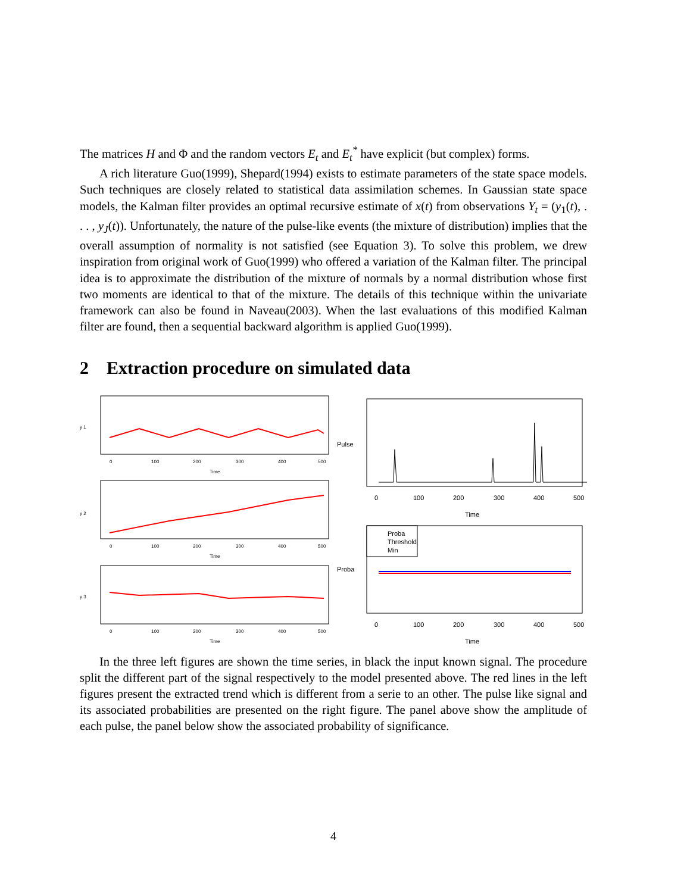The matrices H and Φ and the random vectors E<sub>t</sub> and E<sub>t</sub><sup>*</sup> have explicit (but complex) forms.
A rich literature Guo(1999), Shepard(1994) exists to estimate parameters of the state space models. Such techniques are closely related to statistical data assimilation schemes. In Gaussian state space models, the Kalman filter provides an optimal recursive estimate of x(t) from observations Y<sub>t</sub> = (y<sub>1</sub>(t), . . . , y<sub>J</sub>(t)). Unfortunately, the nature of the pulse-like events (the mixture of distribution) implies that the overall assumption of normality is not satisfied (see Equation 3). To solve this problem, we drew inspiration from original work of Guo(1999) who offered a variation of the Kalman filter. The principal idea is to approximate the distribution of the mixture of normals by a normal distribution whose first two moments are identical to that of the mixture. The details of this technique within the univariate framework can also be found in Naveau(2003). When the last evaluations of this modified Kalman filter are found, then a sequential backward algorithm is applied Guo(1999).
2 Extraction procedure on simulated data
y 1
0
100
200
300
400
500
Time
y 2
0
100
200
300
400
500
Time
y 3
0
100
200
300
400
500
Time
Pulse
0
100
200
300
400
500
Time
Proba
Threshold
Min
Proba
0
100
200
300
400
500
Time
In the three left figures are shown the time series, in black the input known signal. The procedure split the different part of the signal respectively to the model presented above. The red lines in the left figures present the extracted trend which is different from a serie to an other. The pulse like signal and its associated probabilities are presented on the right figure. The panel above show the amplitude of each pulse, the panel below show the associated probability of significance.
4